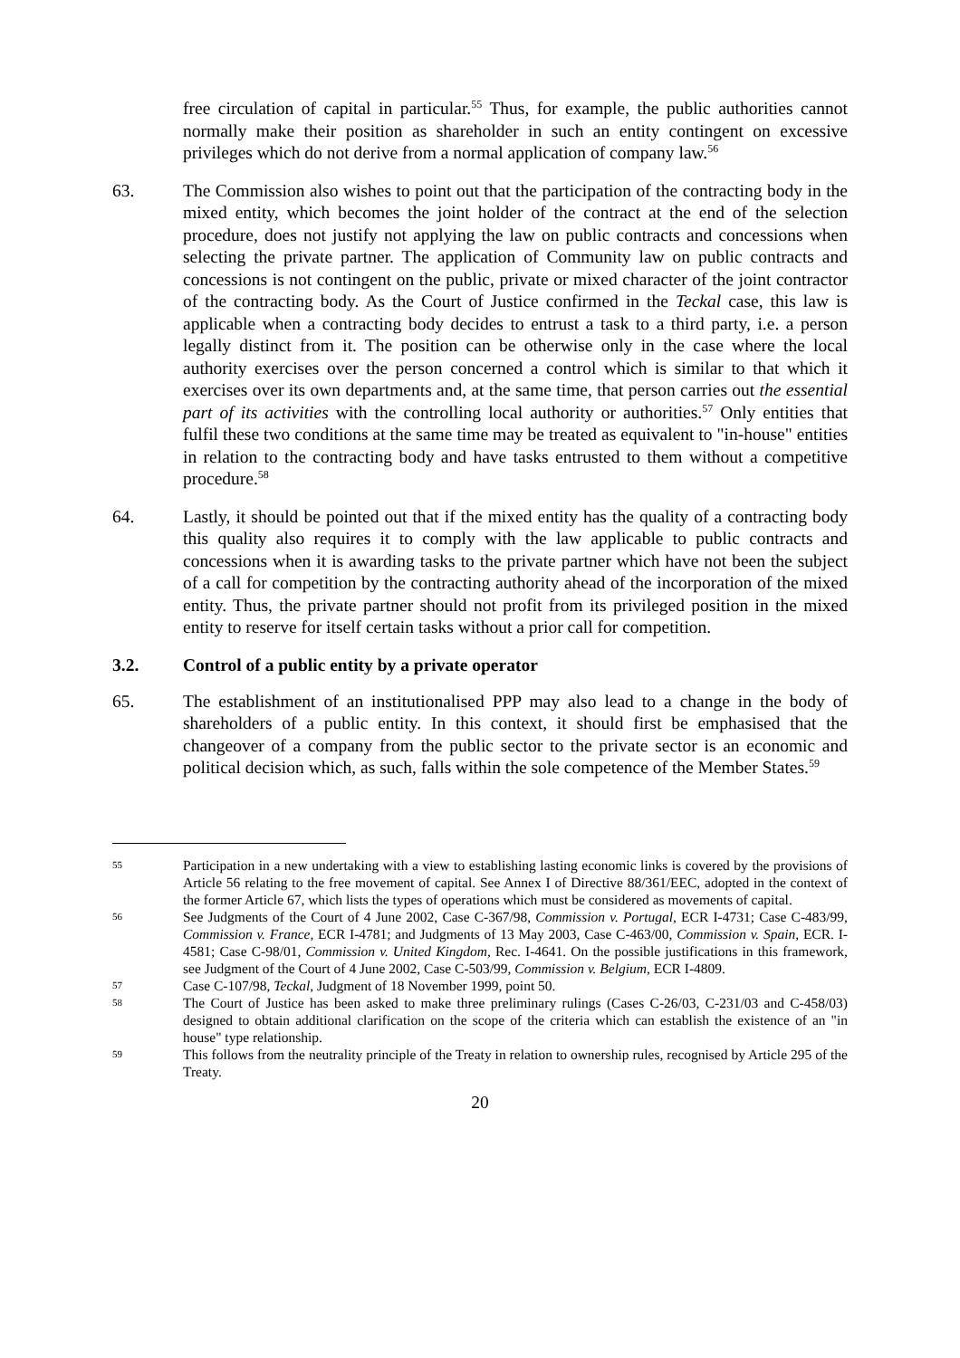free circulation of capital in particular.<sup>55</sup> Thus, for example, the public authorities cannot normally make their position as shareholder in such an entity contingent on excessive privileges which do not derive from a normal application of company law.<sup>56</sup>
63. The Commission also wishes to point out that the participation of the contracting body in the mixed entity, which becomes the joint holder of the contract at the end of the selection procedure, does not justify not applying the law on public contracts and concessions when selecting the private partner. The application of Community law on public contracts and concessions is not contingent on the public, private or mixed character of the joint contractor of the contracting body. As the Court of Justice confirmed in the Teckal case, this law is applicable when a contracting body decides to entrust a task to a third party, i.e. a person legally distinct from it. The position can be otherwise only in the case where the local authority exercises over the person concerned a control which is similar to that which it exercises over its own departments and, at the same time, that person carries out the essential part of its activities with the controlling local authority or authorities.<sup>57</sup> Only entities that fulfil these two conditions at the same time may be treated as equivalent to "in-house" entities in relation to the contracting body and have tasks entrusted to them without a competitive procedure.<sup>58</sup>
64. Lastly, it should be pointed out that if the mixed entity has the quality of a contracting body this quality also requires it to comply with the law applicable to public contracts and concessions when it is awarding tasks to the private partner which have not been the subject of a call for competition by the contracting authority ahead of the incorporation of the mixed entity. Thus, the private partner should not profit from its privileged position in the mixed entity to reserve for itself certain tasks without a prior call for competition.
3.2. Control of a public entity by a private operator
65. The establishment of an institutionalised PPP may also lead to a change in the body of shareholders of a public entity. In this context, it should first be emphasised that the changeover of a company from the public sector to the private sector is an economic and political decision which, as such, falls within the sole competence of the Member States.<sup>59</sup>
55
Participation in a new undertaking with a view to establishing lasting economic links is covered by the provisions of Article 56 relating to the free movement of capital. See Annex I of Directive 88/361/EEC, adopted in the context of the former Article 67, which lists the types of operations which must be considered as movements of capital.
56
See Judgments of the Court of 4 June 2002, Case C-367/98, Commission v. Portugal, ECR I-4731; Case C-483/99, Commission v. France, ECR I-4781; and Judgments of 13 May 2003, Case C-463/00, Commission v. Spain, ECR. I-4581; Case C-98/01, Commission v. United Kingdom, Rec. I-4641. On the possible justifications in this framework, see Judgment of the Court of 4 June 2002, Case C-503/99, Commission v. Belgium, ECR I-4809.
57
Case C-107/98, Teckal, Judgment of 18 November 1999, point 50.
58
The Court of Justice has been asked to make three preliminary rulings (Cases C-26/03, C-231/03 and C-458/03) designed to obtain additional clarification on the scope of the criteria which can establish the existence of an "in house" type relationship.
59
This follows from the neutrality principle of the Treaty in relation to ownership rules, recognised by Article 295 of the Treaty.
20